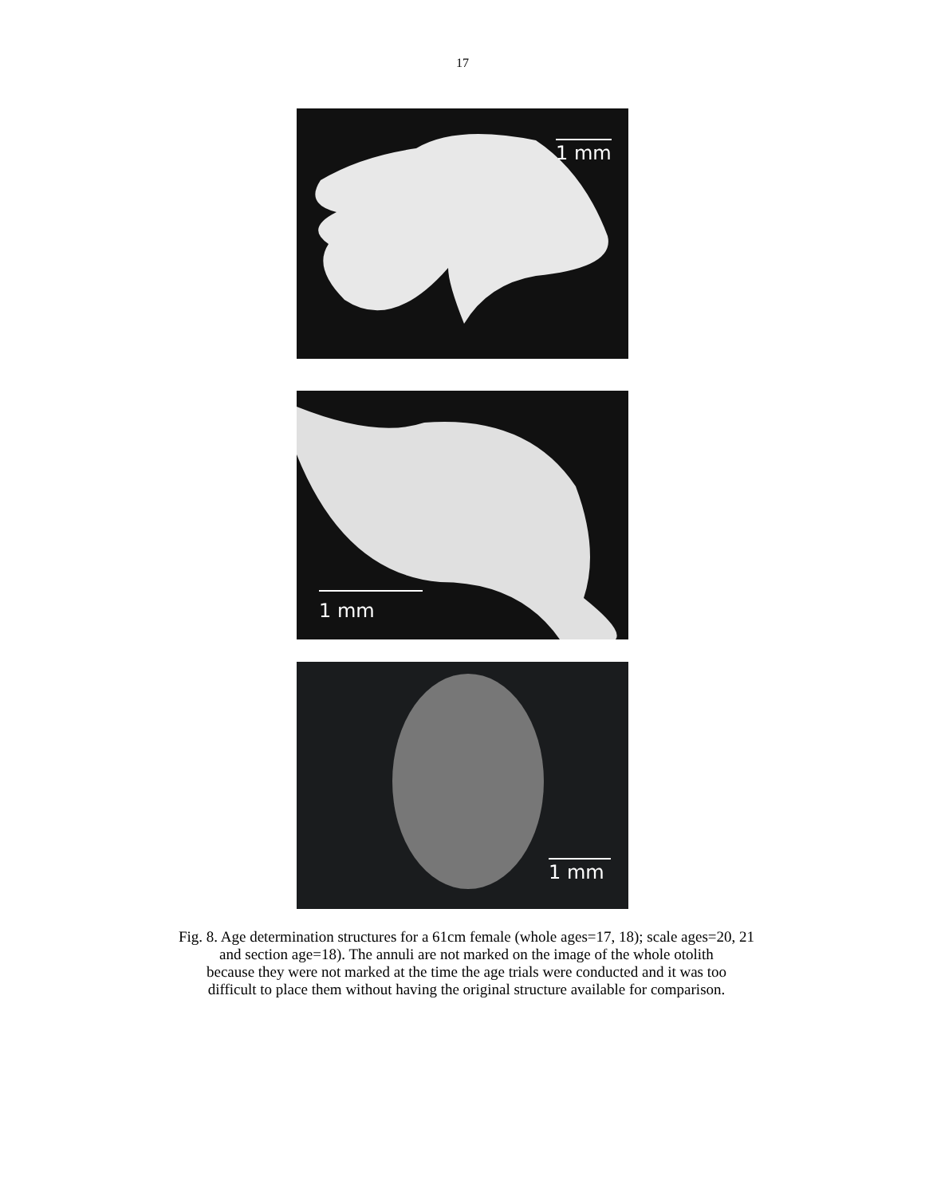17
1 mm
1 mm
1 mm
Fig. 8. Age determination structures for a 61cm female (whole ages=17, 18); scale ages=20, 21
and section age=18). The annuli are not marked on the image of the whole otolith
because they were not marked at the time the age trials were conducted and it was too
difficult to place them without having the original structure available for comparison.